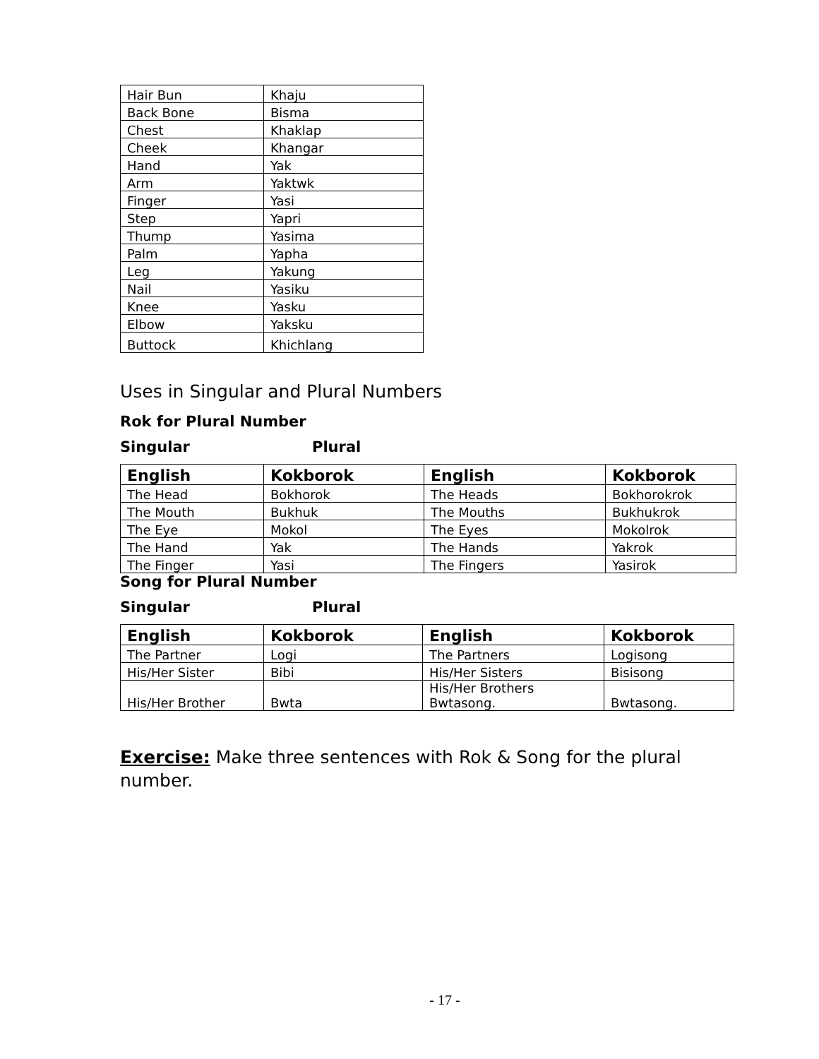| Hair Bun | Khaju |
| Back Bone | Bisma |
| Chest | Khaklap |
| Cheek | Khangar |
| Hand | Yak |
| Arm | Yaktwk |
| Finger | Yasi |
| Step | Yapri |
| Thump | Yasima |
| Palm | Yapha |
| Leg | Yakung |
| Nail | Yasiku |
| Knee | Yasku |
| Elbow | Yaksku |
| Buttock | Khichlang |
Uses in Singular and Plural Numbers
Rok for Plural Number
Singular Plural
| English | Kokborok | English | Kokborok |
| --- | --- | --- | --- |
| The Head | Bokhorok | The Heads | Bokhorokrok |
| The Mouth | Bukhuk | The Mouths | Bukhukrok |
| The Eye | Mokol | The Eyes | Mokolrok |
| The Hand | Yak | The Hands | Yakrok |
| The Finger | Yasi | The Fingers | Yasirok |
Song for Plural Number
Singular Plural
| English | Kokborok | English | Kokborok |
| --- | --- | --- | --- |
| The Partner | Logi | The Partners | Logisong |
| His/Her Sister | Bibi | His/Her Sisters | Bisisong |
| His/Her Brother | Bwta | His/Her Brothers Bwtasong. | Bwtasong. |
Exercise: Make three sentences with Rok & Song for the plural number.
- 17 -